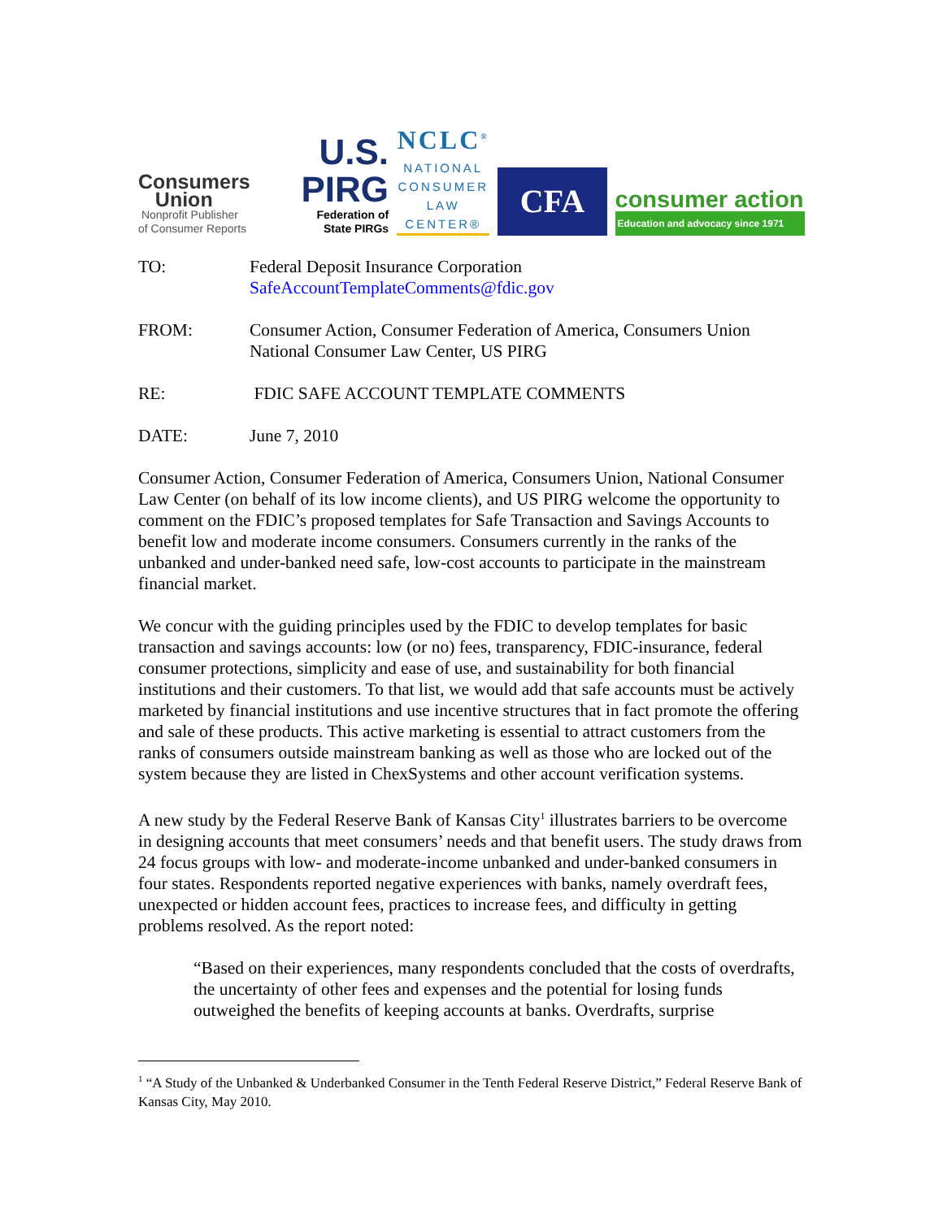Consumers
Union
Nonprofit Publisher
of Consumer Reports
U.S. PIRG
Federation of
State PIRGs
NCLC<sup>®</sup>
NATIONAL
CONSUMER
LAW
CENTER®
CFA
consumer action
Education and advocacy since 1971
TO: Federal Deposit Insurance Corporation
SafeAccountTemplateComments@fdic.gov
FROM: Consumer Action, Consumer Federation of America, Consumers Union
National Consumer Law Center, US PIRG
RE: FDIC SAFE ACCOUNT TEMPLATE COMMENTS
DATE: June 7, 2010
Consumer Action, Consumer Federation of America, Consumers Union, National Consumer Law Center (on behalf of its low income clients), and US PIRG welcome the opportunity to comment on the FDIC’s proposed templates for Safe Transaction and Savings Accounts to benefit low and moderate income consumers. Consumers currently in the ranks of the unbanked and under-banked need safe, low-cost accounts to participate in the mainstream financial market.
We concur with the guiding principles used by the FDIC to develop templates for basic transaction and savings accounts: low (or no) fees, transparency, FDIC-insurance, federal consumer protections, simplicity and ease of use, and sustainability for both financial institutions and their customers. To that list, we would add that safe accounts must be actively marketed by financial institutions and use incentive structures that in fact promote the offering and sale of these products. This active marketing is essential to attract customers from the ranks of consumers outside mainstream banking as well as those who are locked out of the system because they are listed in ChexSystems and other account verification systems.
A new study by the Federal Reserve Bank of Kansas City<sup>1</sup> illustrates barriers to be overcome in designing accounts that meet consumers’ needs and that benefit users. The study draws from 24 focus groups with low- and moderate-income unbanked and under-banked consumers in four states. Respondents reported negative experiences with banks, namely overdraft fees, unexpected or hidden account fees, practices to increase fees, and difficulty in getting problems resolved. As the report noted:
“Based on their experiences, many respondents concluded that the costs of overdrafts, the uncertainty of other fees and expenses and the potential for losing funds outweighed the benefits of keeping accounts at banks. Overdrafts, surprise
<sup>1</sup> “A Study of the Unbanked & Underbanked Consumer in the Tenth Federal Reserve District,” Federal Reserve Bank of Kansas City, May 2010.